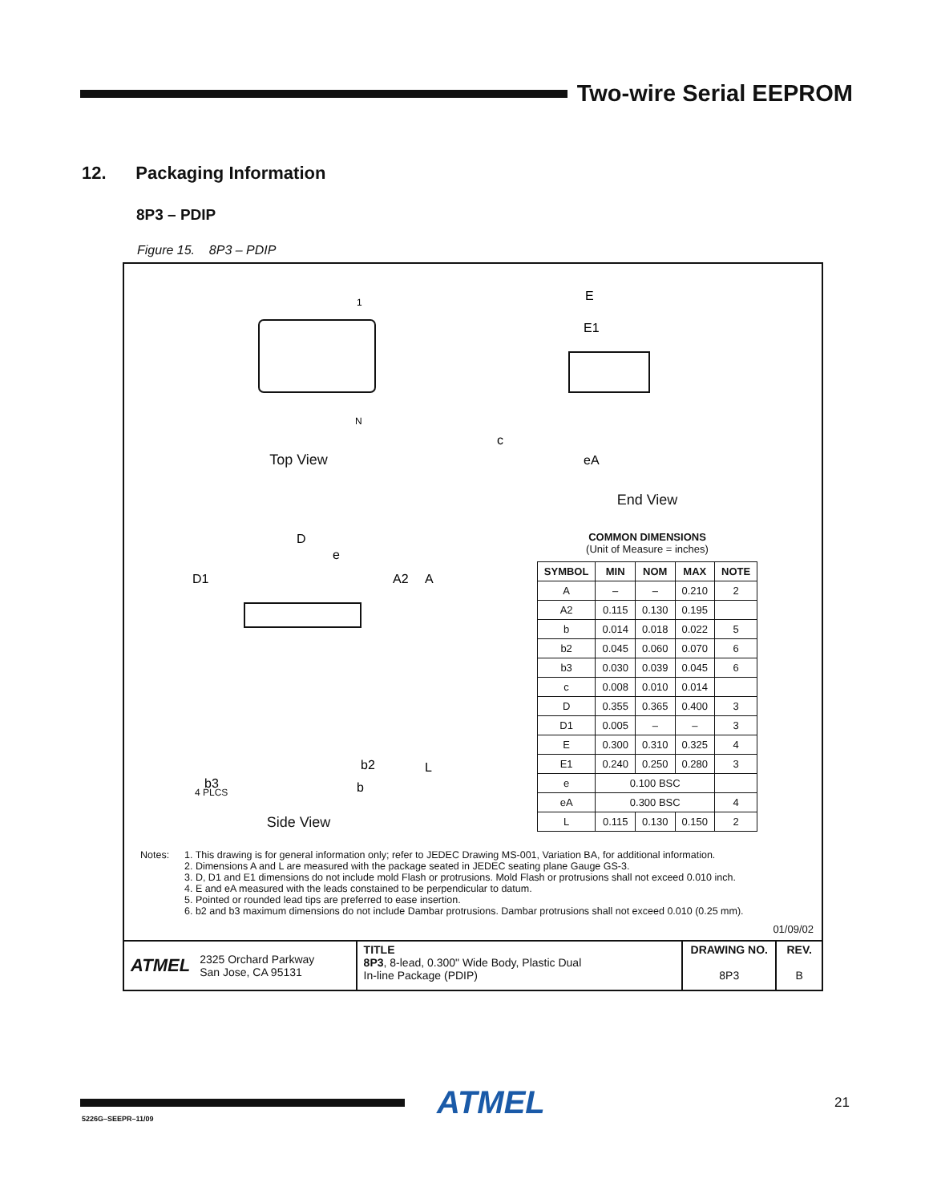Two-wire Serial EEPROM
12. Packaging Information
8P3 – PDIP
Figure 15. 8P3 – PDIP
1
N
Top View
E
E1
c
eA
End View
D
e
D1
A2
A
L
b2
b3
b
4 PLCS
Side View
COMMON DIMENSIONS
(Unit of Measure = inches)
| SYMBOL | MIN | NOM | MAX | NOTE |
| --- | --- | --- | --- | --- |
| A | – | – | 0.210 | 2 |
| A2 | 0.115 | 0.130 | 0.195 | |
| b | 0.014 | 0.018 | 0.022 | 5 |
| b2 | 0.045 | 0.060 | 0.070 | 6 |
| b3 | 0.030 | 0.039 | 0.045 | 6 |
| c | 0.008 | 0.010 | 0.014 | |
| D | 0.355 | 0.365 | 0.400 | 3 |
| D1 | 0.005 | – | – | 3 |
| E | 0.300 | 0.310 | 0.325 | 4 |
| E1 | 0.240 | 0.250 | 0.280 | 3 |
| e | 0.100 BSC | | | |
| eA | 0.300 BSC | | | 4 |
| L | 0.115 | 0.130 | 0.150 | 2 |
Notes: 1. This drawing is for general information only; refer to JEDEC Drawing MS-001, Variation BA, for additional information.
2. Dimensions A and L are measured with the package seated in JEDEC seating plane Gauge GS-3.
3. D, D1 and E1 dimensions do not include mold Flash or protrusions. Mold Flash or protrusions shall not exceed 0.010 inch.
4. E and eA measured with the leads constained to be perpendicular to datum.
5. Pointed or rounded lead tips are preferred to ease insertion.
6. b2 and b3 maximum dimensions do not include Dambar protrusions. Dambar protrusions shall not exceed 0.010 (0.25 mm).
01/09/02
ATMEL 2325 Orchard Parkway
San Jose, CA 95131
TITLE
8P3, 8-lead, 0.300" Wide Body, Plastic Dual
In-line Package (PDIP)
DRAWING NO.
8P3
REV.
B
ATMEL
21
5226G–SEEPR–11/09